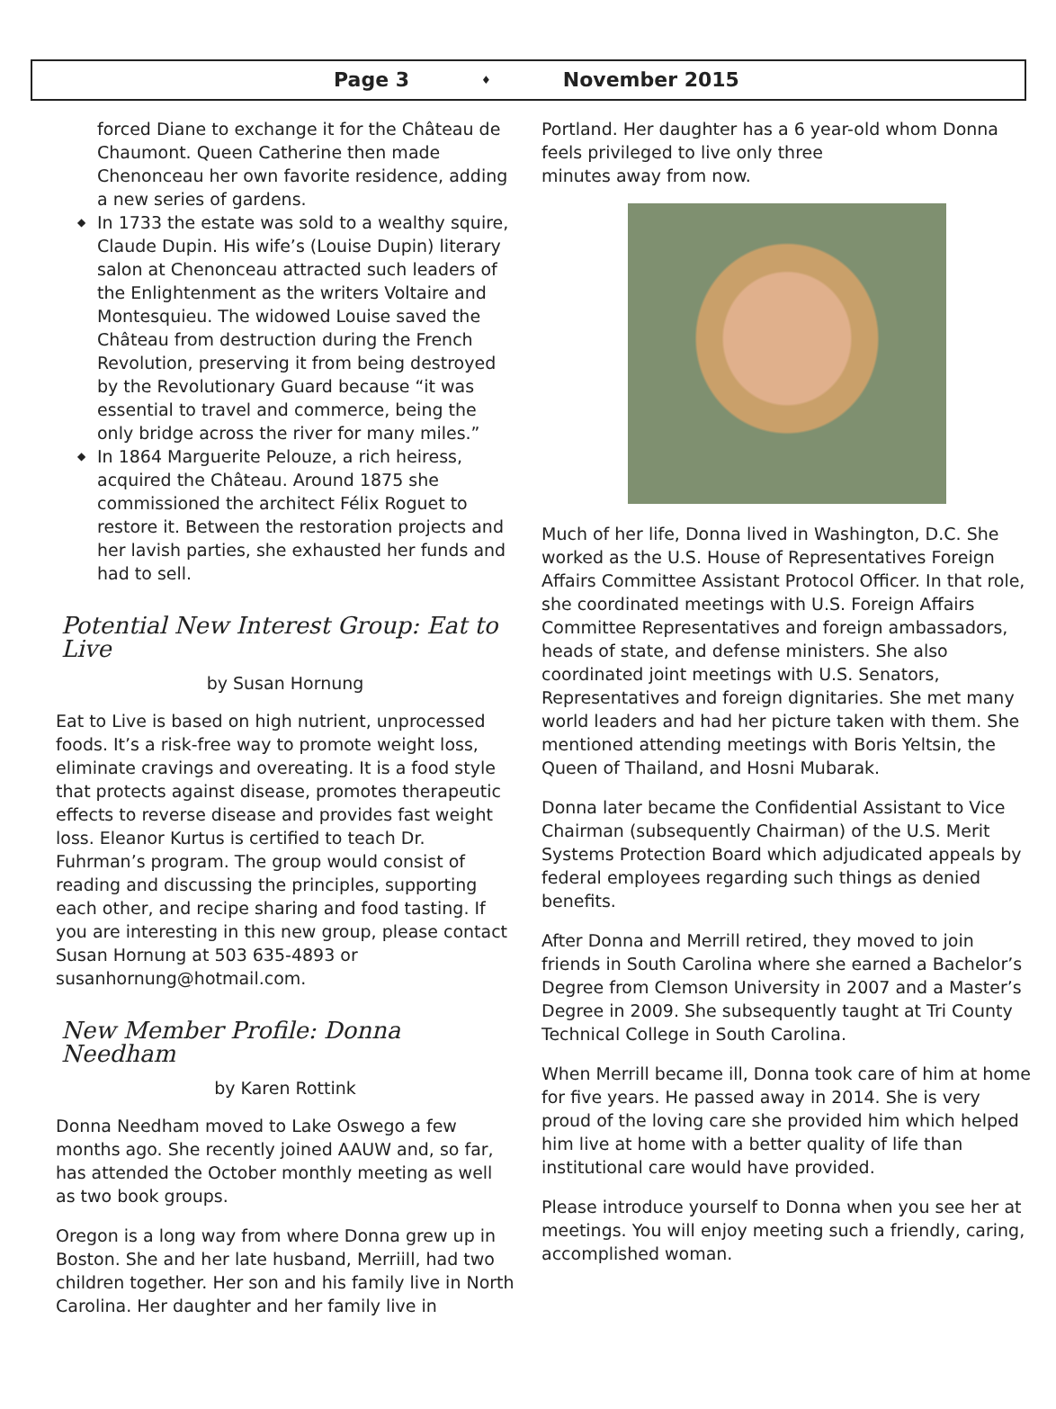Page 3 ♦ November 2015
forced Diane to exchange it for the Château de Chaumont. Queen Catherine then made Chenonceau her own favorite residence, adding a new series of gardens.
◆ In 1733 the estate was sold to a wealthy squire, Claude Dupin. His wife’s (Louise Dupin) literary salon at Chenonceau attracted such leaders of the Enlightenment as the writers Voltaire and Montesquieu. The widowed Louise saved the Château from destruction during the French Revolution, preserving it from being destroyed by the Revolutionary Guard because “it was essential to travel and commerce, being the only bridge across the river for many miles.”
◆ In 1864 Marguerite Pelouze, a rich heiress, acquired the Château. Around 1875 she commissioned the architect Félix Roguet to restore it. Between the restoration projects and her lavish parties, she exhausted her funds and had to sell.
Potential New Interest Group: Eat to Live
by Susan Hornung
Eat to Live is based on high nutrient, unprocessed foods. It’s a risk-free way to promote weight loss, eliminate cravings and overeating. It is a food style that protects against disease, promotes therapeutic effects to reverse disease and provides fast weight loss. Eleanor Kurtus is certified to teach Dr. Fuhrman’s program. The group would consist of reading and discussing the principles, supporting each other, and recipe sharing and food tasting. If you are interesting in this new group, please contact Susan Hornung at 503 635-4893 or susanhornung@hotmail.com.
New Member Profile: Donna Needham
by Karen Rottink
Donna Needham moved to Lake Oswego a few months ago. She recently joined AAUW and, so far, has attended the October monthly meeting as well as two book groups.
Oregon is a long way from where Donna grew up in Boston. She and her late husband, Merriill, had two children together. Her son and his family live in North Carolina. Her daughter and her family live in
Portland. Her daughter has a 6 year-old whom Donna feels privileged to live only three
minutes away from now.
Much of her life, Donna lived in Washington, D.C. She worked as the U.S. House of Representatives Foreign Affairs Committee Assistant Protocol Officer. In that role, she coordinated meetings with U.S. Foreign Affairs Committee Representatives and foreign ambassadors, heads of state, and defense ministers. She also coordinated joint meetings with U.S. Senators, Representatives and foreign dignitaries. She met many world leaders and had her picture taken with them. She mentioned attending meetings with Boris Yeltsin, the Queen of Thailand, and Hosni Mubarak.
Donna later became the Confidential Assistant to Vice Chairman (subsequently Chairman) of the U.S. Merit Systems Protection Board which adjudicated appeals by federal employees regarding such things as denied benefits.
After Donna and Merrill retired, they moved to join friends in South Carolina where she earned a Bachelor’s Degree from Clemson University in 2007 and a Master’s Degree in 2009. She subsequently taught at Tri County Technical College in South Carolina.
When Merrill became ill, Donna took care of him at home for five years. He passed away in 2014. She is very proud of the loving care she provided him which helped him live at home with a better quality of life than institutional care would have provided.
Please introduce yourself to Donna when you see her at meetings. You will enjoy meeting such a friendly, caring, accomplished woman.